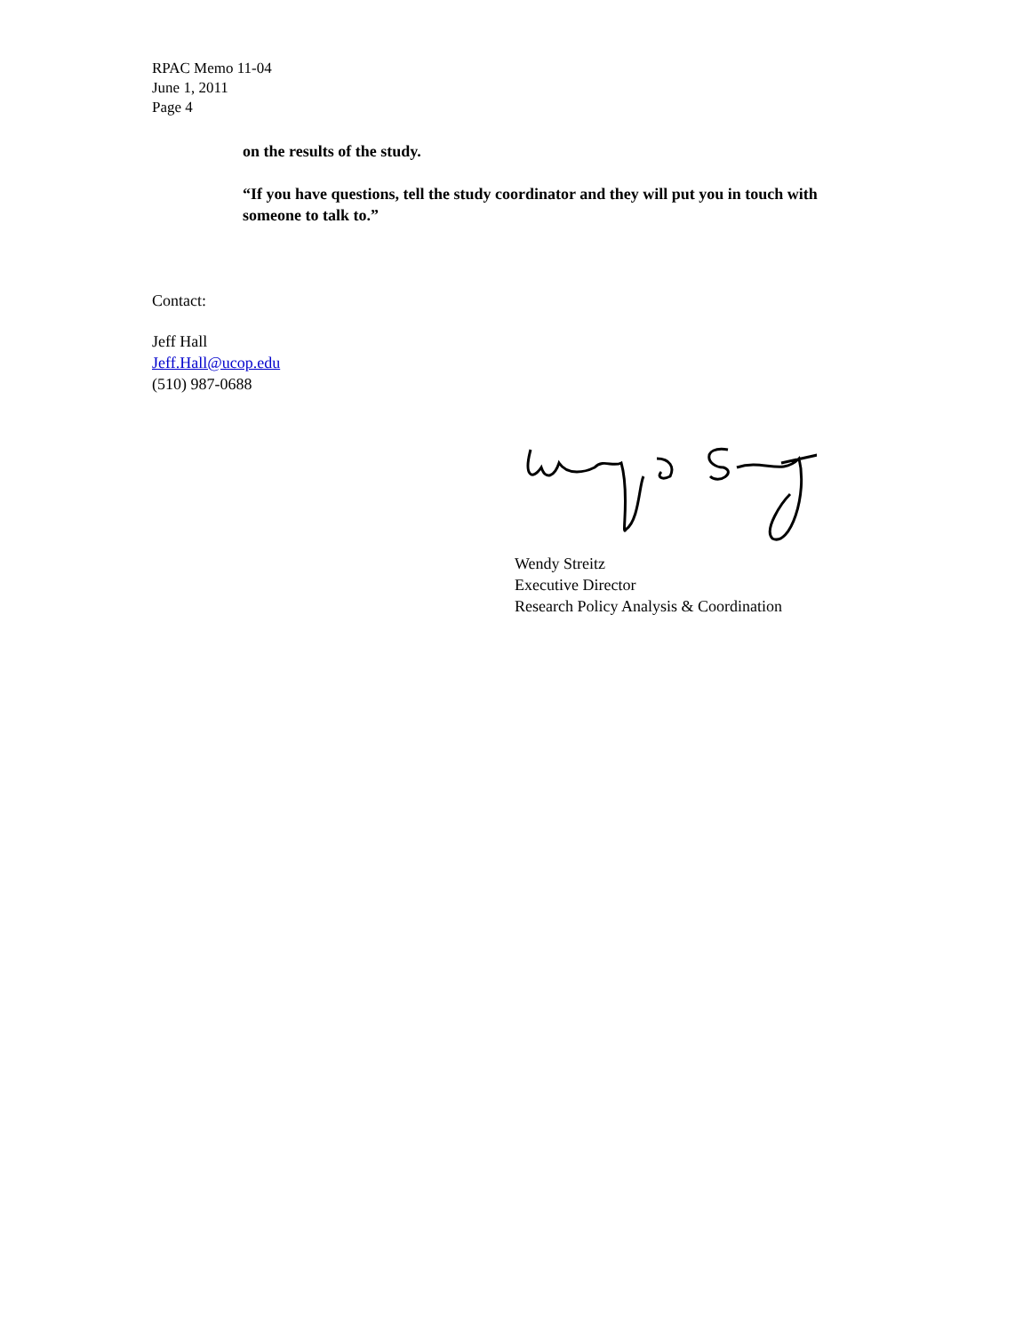RPAC Memo 11-04
June 1, 2011
Page 4
on the results of the study.
“If you have questions, tell the study coordinator and they will put you in touch with someone to talk to.”
Contact:
Jeff Hall
Jeff.Hall@ucop.edu
(510) 987-0688
Wendy Streitz
Executive Director
Research Policy Analysis & Coordination